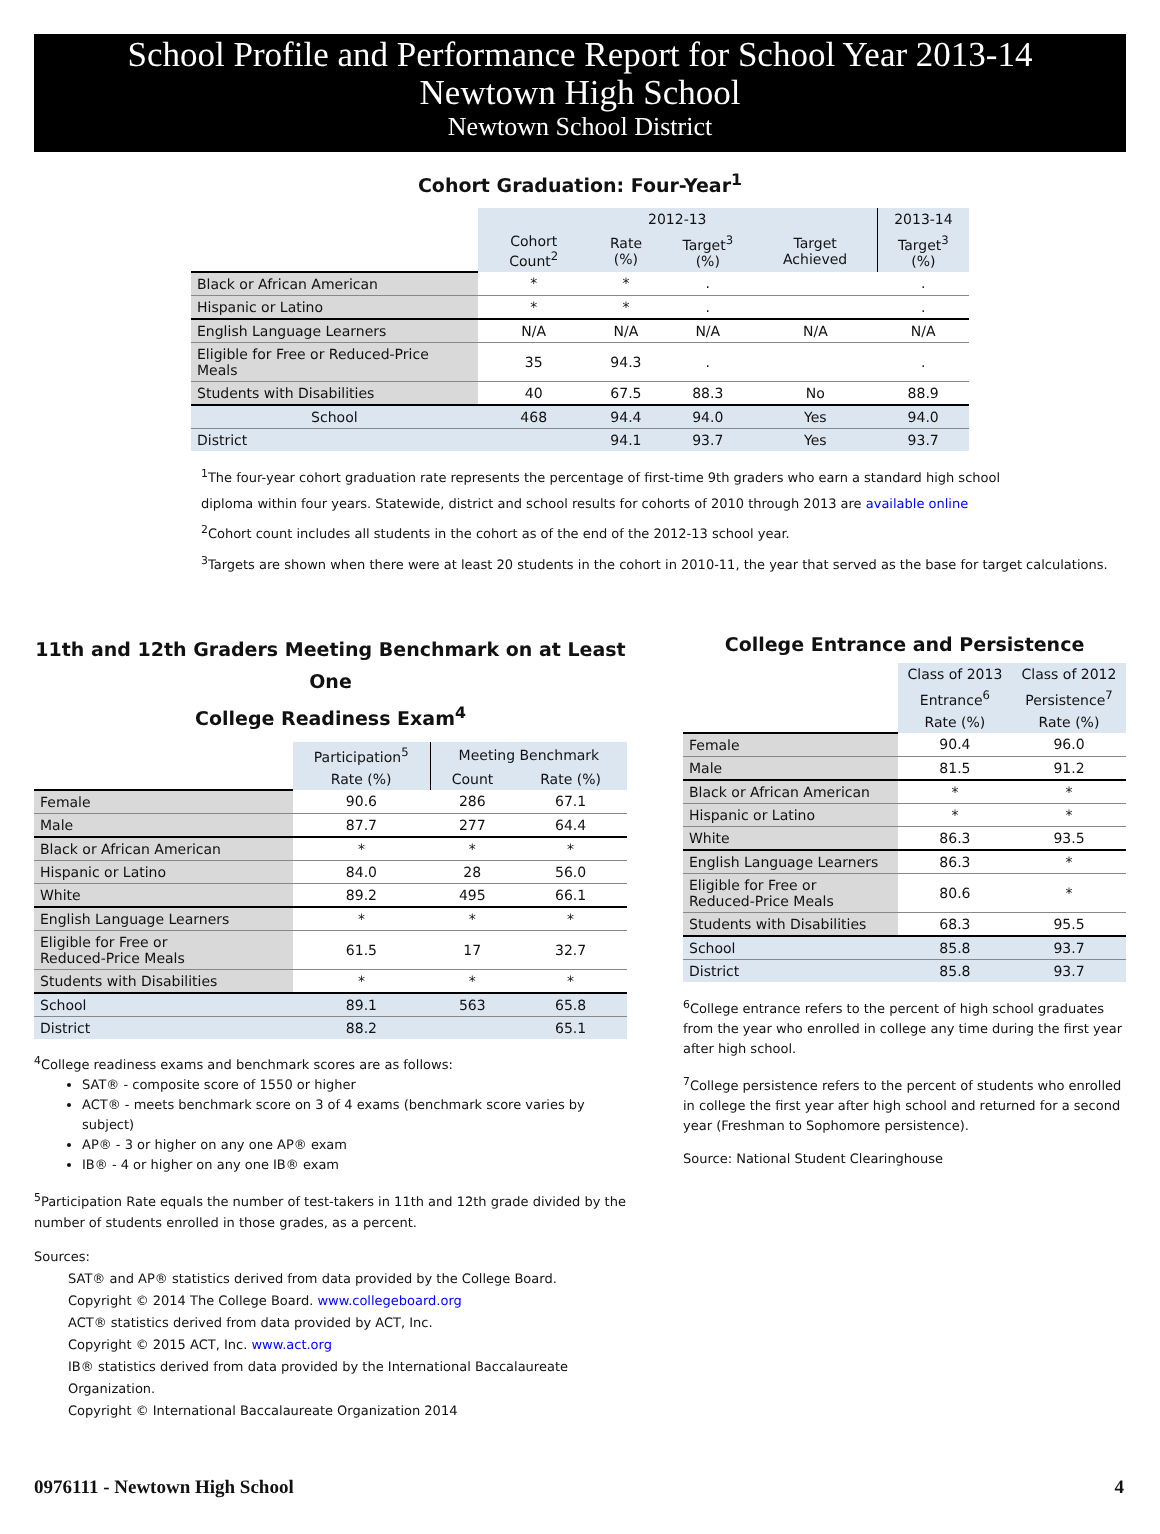School Profile and Performance Report for School Year 2013-14
Newtown High School
Newtown School District
Cohort Graduation: Four-Year<sup>1</sup>
| | 2012-13 | | | | 2013-14 |
| | Cohort Count<sup>2</sup> | Rate (%) | Target<sup>3</sup> (%) | Target Achieved | Target<sup>3</sup> (%) |
| Black or African American | * | * | . | | . |
| Hispanic or Latino | * | * | . | | . |
| English Language Learners | N/A | N/A | N/A | N/A | N/A |
| Eligible for Free or Reduced-Price Meals | 35 | 94.3 | . | | . |
| Students with Disabilities | 40 | 67.5 | 88.3 | No | 88.9 |
| School | 468 | 94.4 | 94.0 | Yes | 94.0 |
| District | | 94.1 | 93.7 | Yes | 93.7 |
<sup>1</sup> The four-year cohort graduation rate represents the percentage of first-time 9th graders who earn a standard high school
diploma within four years. Statewide, district and school results for cohorts of 2010 through 2013 are available online
<sup>2</sup> Cohort count includes all students in the cohort as of the end of the 2012-13 school year.
<sup>3</sup> Targets are shown when there were at least 20 students in the cohort in 2010-11, the year that served as the base for target calculations.
11th and 12th Graders Meeting Benchmark on at Least One
College Readiness Exam<sup>4</sup>
| | Participation<sup>5</sup> | Meeting Benchmark | |
| | Rate (%) | Count | Rate (%) |
| Female | 90.6 | 286 | 67.1 |
| Male | 87.7 | 277 | 64.4 |
| Black or African American | * | * | * |
| Hispanic or Latino | 84.0 | 28 | 56.0 |
| White | 89.2 | 495 | 66.1 |
| English Language Learners | * | * | * |
| Eligible for Free or Reduced-Price Meals | 61.5 | 17 | 32.7 |
| Students with Disabilities | * | * | * |
| School | 89.1 | 563 | 65.8 |
| District | 88.2 | | 65.1 |
<sup>4</sup> College readiness exams and benchmark scores are as follows:
SAT® - composite score of 1550 or higher
ACT® - meets benchmark score on 3 of 4 exams (benchmark score varies by subject)
AP® - 3 or higher on any one AP® exam
IB® - 4 or higher on any one IB® exam
<sup>5</sup> Participation Rate equals the number of test-takers in 11th and 12th grade divided by the number of students enrolled in those grades, as a percent.
Sources:
SAT® and AP® statistics derived from data provided by the College Board.
Copyright © 2014 The College Board. www.collegeboard.org
ACT® statistics derived from data provided by ACT, Inc.
Copyright © 2015 ACT, Inc. www.act.org
IB® statistics derived from data provided by the International Baccalaureate Organization.
Copyright © International Baccalaureate Organization 2014
College Entrance and Persistence
| | Class of 2013 | Class of 2012 |
| | Entrance<sup>6</sup> | Persistence<sup>7</sup> |
| | Rate (%) | Rate (%) |
| Female | 90.4 | 96.0 |
| Male | 81.5 | 91.2 |
| Black or African American | * | * |
| Hispanic or Latino | * | * |
| White | 86.3 | 93.5 |
| English Language Learners | 86.3 | * |
| Eligible for Free or Reduced-Price Meals | 80.6 | * |
| Students with Disabilities | 68.3 | 95.5 |
| School | 85.8 | 93.7 |
| District | 85.8 | 93.7 |
<sup>6</sup> College entrance refers to the percent of high school graduates from the year who enrolled in college any time during the first year after high school.
<sup>7</sup> College persistence refers to the percent of students who enrolled in college the first year after high school and returned for a second year (Freshman to Sophomore persistence).
Source: National Student Clearinghouse
0976111 - Newtown High School 4